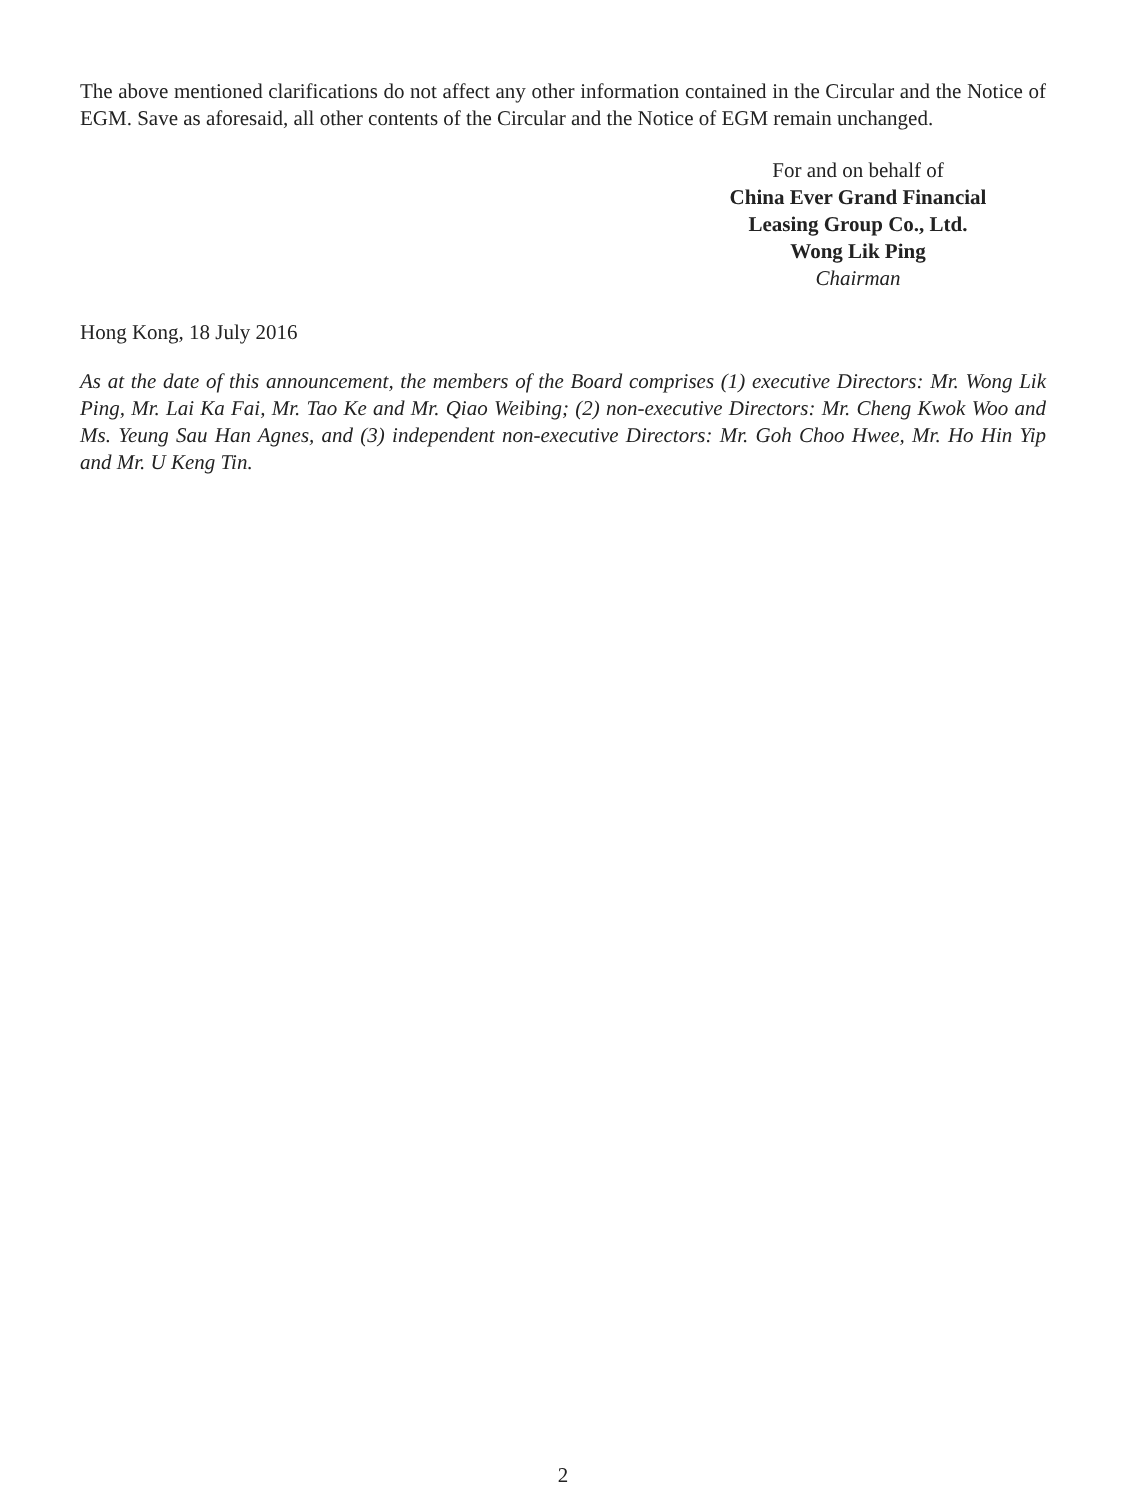The above mentioned clarifications do not affect any other information contained in the Circular and the Notice of EGM. Save as aforesaid, all other contents of the Circular and the Notice of EGM remain unchanged.
For and on behalf of
China Ever Grand Financial
Leasing Group Co., Ltd.
Wong Lik Ping
Chairman
Hong Kong, 18 July 2016
As at the date of this announcement, the members of the Board comprises (1) executive Directors: Mr. Wong Lik Ping, Mr. Lai Ka Fai, Mr. Tao Ke and Mr. Qiao Weibing; (2) non-executive Directors: Mr. Cheng Kwok Woo and Ms. Yeung Sau Han Agnes, and (3) independent non-executive Directors: Mr. Goh Choo Hwee, Mr. Ho Hin Yip and Mr. U Keng Tin.
2